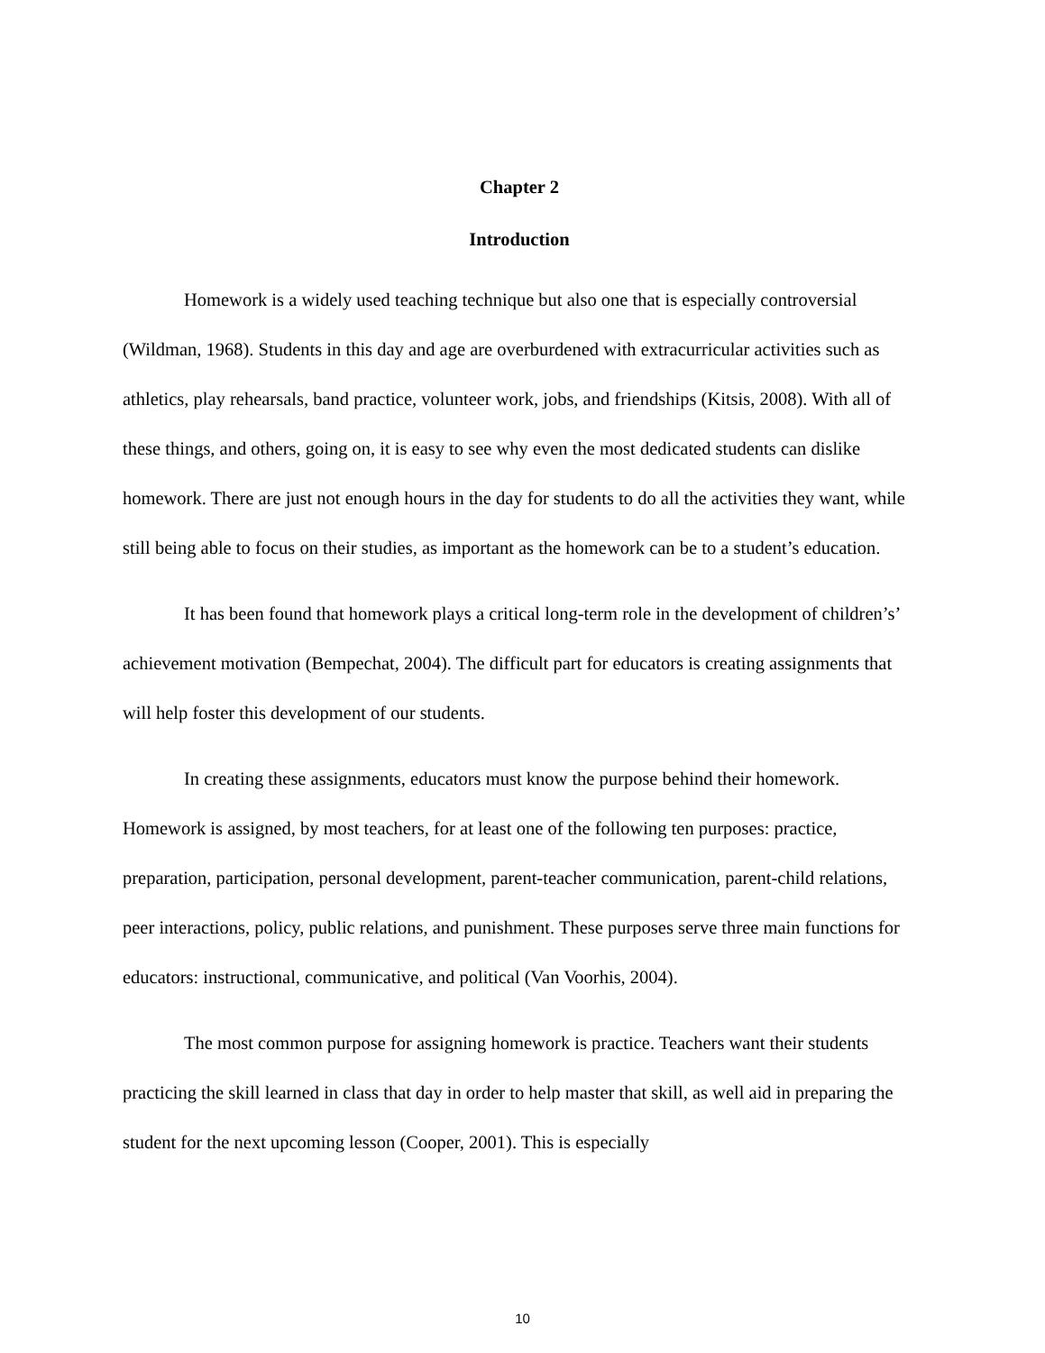Chapter 2
Introduction
Homework is a widely used teaching technique but also one that is especially controversial (Wildman, 1968). Students in this day and age are overburdened with extracurricular activities such as athletics, play rehearsals, band practice, volunteer work, jobs, and friendships (Kitsis, 2008). With all of these things, and others, going on, it is easy to see why even the most dedicated students can dislike homework. There are just not enough hours in the day for students to do all the activities they want, while still being able to focus on their studies, as important as the homework can be to a student’s education.
It has been found that homework plays a critical long-term role in the development of children’s’ achievement motivation (Bempechat, 2004). The difficult part for educators is creating assignments that will help foster this development of our students.
In creating these assignments, educators must know the purpose behind their homework. Homework is assigned, by most teachers, for at least one of the following ten purposes: practice, preparation, participation, personal development, parent-teacher communication, parent-child relations, peer interactions, policy, public relations, and punishment. These purposes serve three main functions for educators: instructional, communicative, and political (Van Voorhis, 2004).
The most common purpose for assigning homework is practice. Teachers want their students practicing the skill learned in class that day in order to help master that skill, as well aid in preparing the student for the next upcoming lesson (Cooper, 2001). This is especially
10